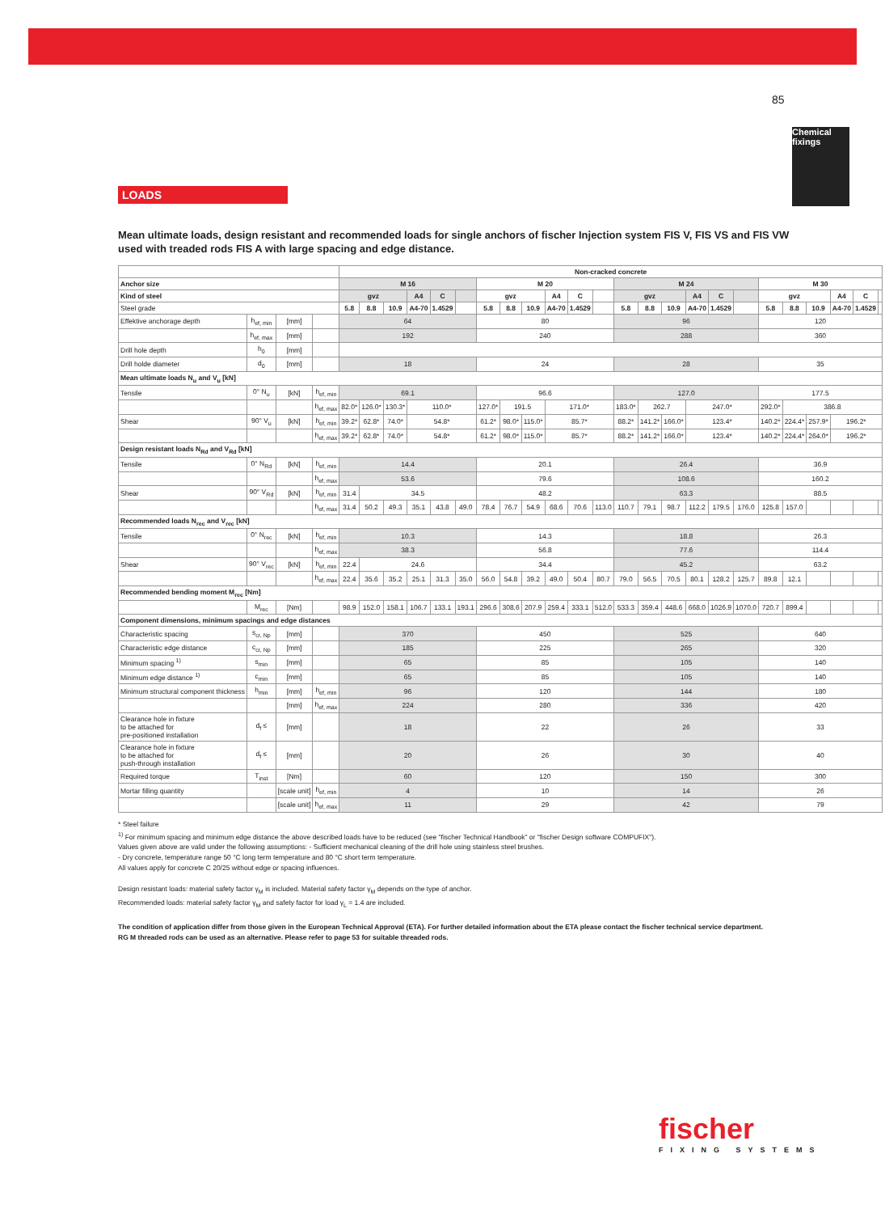85
Chemical fixings
LOADS
Mean ultimate loads, design resistant and recommended loads for single anchors of fischer Injection system FIS V, FIS VS and FIS VW used with treaded rods FIS A with large spacing and edge distance.
| | | | | Non-cracked concrete | | | | | | | | | | | | | | | | | | | | | | | |
| Anchor size | | | | M 16 | | | | | | M 20 | | | | | | M 24 | | | | | | M 30 | | | | | |
| Kind of steel | | | | gvz | | | A4 | C | | gvz | | | A4 | C | | gvz | | | A4 | C | | gvz | | | A4 | C | |
| Steel grade | | | | 5.8 | 8.8 | 10.9 | A4-70 | 1.4529 | | 5.8 | 8.8 | 10.9 | A4-70 | 1.4529 | | 5.8 | 8.8 | 10.9 | A4-70 | 1.4529 | | 5.8 | 8.8 | 10.9 | A4-70 | 1.4529 | |
| Effektive anchorage depth | h<sub>ef, min</sub> | [mm] | | 64 | | | | | | 80 | | | | | | 96 | | | | | | 120 | | | | | |
| | h<sub>ef, max</sub> | [mm] | | 192 | | | | | | 240 | | | | | | 288 | | | | | | 360 | | | | | |
| Drill hole depth | h<sub>0</sub> | [mm] | | | | | | | | | | | | | | | | | | | | | | | | | |
| Drill holde diameter | d<sub>0</sub> | [mm] | | 18 | | | | | | 24 | | | | | | 28 | | | | | | 35 | | | | | |
| Mean ultimate loads N<sub>u</sub> and V<sub>u</sub> [kN] | | | | | | | | | | | | | | | | | | | | | | | | | | | |
| Tensile | 0° N<sub>u</sub> | [kN] | h<sub>ef, min</sub> | 69.1 | | | | | | 96.6 | | | | | | 127.0 | | | | | | 177.5 | | | | | |
| | | | h<sub>ef, max</sub> | 82.0* | 126.0* | 130.3* | 110.0* | | | 127.0* | 191.5 | | 171.0* | | | 183.0* | 262.7 | | 247.0* | | | 292.0* | 386.8 | | | | |
| Shear | 90° V<sub>u</sub> | [kN] | h<sub>ef, min</sub> | 39.2* | 62.8* | 74.0* | 54.8* | | | 61.2* | 98.0* | 115.0* | 85.7* | | | 88.2* | 141.2* | 166.0* | 123.4* | | | 140.2* | 224.4* | 257.9* | 196.2* | | |
| | | | h<sub>ef, max</sub> | 39.2* | 62.8* | 74.0* | 54.8* | | | 61.2* | 98.0* | 115.0* | 85.7* | | | 88.2* | 141.2* | 166.0* | 123.4* | | | 140.2* | 224.4* | 264.0* | 196.2* | | |
| Design resistant loads N<sub>Rd</sub> and V<sub>Rd</sub> [kN] | | | | | | | | | | | | | | | | | | | | | | | | | | | |
| Tensile | 0° N<sub>Rd</sub> | [kN] | h<sub>ef, min</sub> | 14.4 | | | | | | 20.1 | | | | | | 26.4 | | | | | | 36.9 | | | | | |
| | | | h<sub>ef, max</sub> | 53.6 | | | | | | 79.6 | | | | | | 108.6 | | | | | | 160.2 | | | | | |
| Shear | 90° V<sub>Rd</sub> | [kN] | h<sub>ef, min</sub> | 31.4 | 34.5 | | | | | 48.2 | | | | | | 63.3 | | | | | | 88.5 | | | | | |
| | | | h<sub>ef, max</sub> | 31.4 | 50.2 | 49.3 | 35.1 | 43.8 | 49.0 | 78.4 | 76.7 | 54.9 | 68.6 | 70.6 | 113.0 | 110.7 | 79.1 | 98.7 | 112.2 | 179.5 | 176.0 | 125.8 | 157.0 | | | | |
| Recommended loads N<sub>rec</sub> and V<sub>rec</sub> [kN] | | | | | | | | | | | | | | | | | | | | | | | | | | | |
| Tensile | 0° N<sub>rec</sub> | [kN] | h<sub>ef, min</sub> | 10.3 | | | | | | 14.3 | | | | | | 18.8 | | | | | | 26.3 | | | | | |
| | | | h<sub>ef, max</sub> | 38.3 | | | | | | 56.8 | | | | | | 77.6 | | | | | | 114.4 | | | | | |
| Shear | 90° V<sub>rec</sub> | [kN] | h<sub>ef, min</sub> | 22.4 | 24.6 | | | | | 34.4 | | | | | | 45.2 | | | | | | 63.2 | | | | | |
| | | | h<sub>ef, max</sub> | 22.4 | 35.6 | 35.2 | 25.1 | 31.3 | 35.0 | 56.0 | 54.8 | 39.2 | 49.0 | 50.4 | 80.7 | 79.0 | 56.5 | 70.5 | 80.1 | 128.2 | 125.7 | 89.8 | 12.1 | | | | |
| Recommended bending moment M<sub>rec</sub> [Nm] | | | | | | | | | | | | | | | | | | | | | | | | | | | |
| | M<sub>rec</sub> | [Nm] | | 98.9 | 152.0 | 158.1 | 106.7 | 133.1 | 193.1 | 296.6 | 308.6 | 207.9 | 259.4 | 333.1 | 512.0 | 533.3 | 359.4 | 448.6 | 668.0 | 1026.9 | 1070.0 | 720.7 | 899.4 | | | | |
| Component dimensions, minimum spacings and edge distances | | | | | | | | | | | | | | | | | | | | | | | | | | | |
| Characteristic spacing | s<sub>cr, Np</sub> | [mm] | | 370 | | | | | | 450 | | | | | | 525 | | | | | | 640 | | | | | |
| Characteristic edge distance | c<sub>cr, Np</sub> | [mm] | | 185 | | | | | | 225 | | | | | | 265 | | | | | | 320 | | | | | |
| Minimum spacing <sup>1)</sup> | s<sub>min</sub> | [mm] | | 65 | | | | | | 85 | | | | | | 105 | | | | | | 140 | | | | | |
| Minimum edge distance <sup>1)</sup> | c<sub>min</sub> | [mm] | | 65 | | | | | | 85 | | | | | | 105 | | | | | | 140 | | | | | |
| Minimum structural component thickness | h<sub>min</sub> | [mm] | h<sub>ef, min</sub> | 96 | | | | | | 120 | | | | | | 144 | | | | | | 180 | | | | | |
| | | [mm] | h<sub>ef, max</sub> | 224 | | | | | | 280 | | | | | | 336 | | | | | | 420 | | | | | |
| Clearance hole in fixture to be attached for pre-positioned installation | d<sub>f</sub> ≤ | [mm] | | 18 | | | | | | 22 | | | | | | 26 | | | | | | 33 | | | | | |
| Clearance hole in fixture to be attached for push-through installation | d<sub>f</sub> ≤ | [mm] | | 20 | | | | | | 26 | | | | | | 30 | | | | | | 40 | | | | | |
| Required torque | T<sub>inst</sub> | [Nm] | | 60 | | | | | | 120 | | | | | | 150 | | | | | | 300 | | | | | |
| Mortar filling quantity | | [scale unit] | h<sub>ef, min</sub> | 4 | | | | | | 10 | | | | | | 14 | | | | | | 26 | | | | | |
| | | [scale unit] | h<sub>ef, max</sub> | 11 | | | | | | 29 | | | | | | 42 | | | | | | 79 | | | | | |
* Steel failure
<sup>1)</sup> For minimum spacing and minimum edge distance the above described loads have to be reduced (see "fischer Technical Handbook" or "fischer Design software COMPUFIX").
Values given above are valid under the following assumptions: - Sufficient mechanical cleaning of the drill hole using stainless steel brushes.
- Dry concrete, temperature range 50 °C long term temperature and 80 °C short term temperature.
All values apply for concrete C 20/25 without edge or spacing influences.
Design resistant loads: material safety factor γ<sub>M</sub> is included. Material safety factor γ<sub>M</sub> depends on the type of anchor.
Recommended loads: material safety factor γ<sub>M</sub> and safety factor for load γ<sub>L</sub> = 1.4 are included.
The condition of application differ from those given in the European Technical Approval (ETA). For further detailed information about the ETA please contact the fischer technical service department.
RG M threaded rods can be used as an alternative. Please refer to page 53 for suitable threaded rods.
fischer
FIXING SYSTEMS